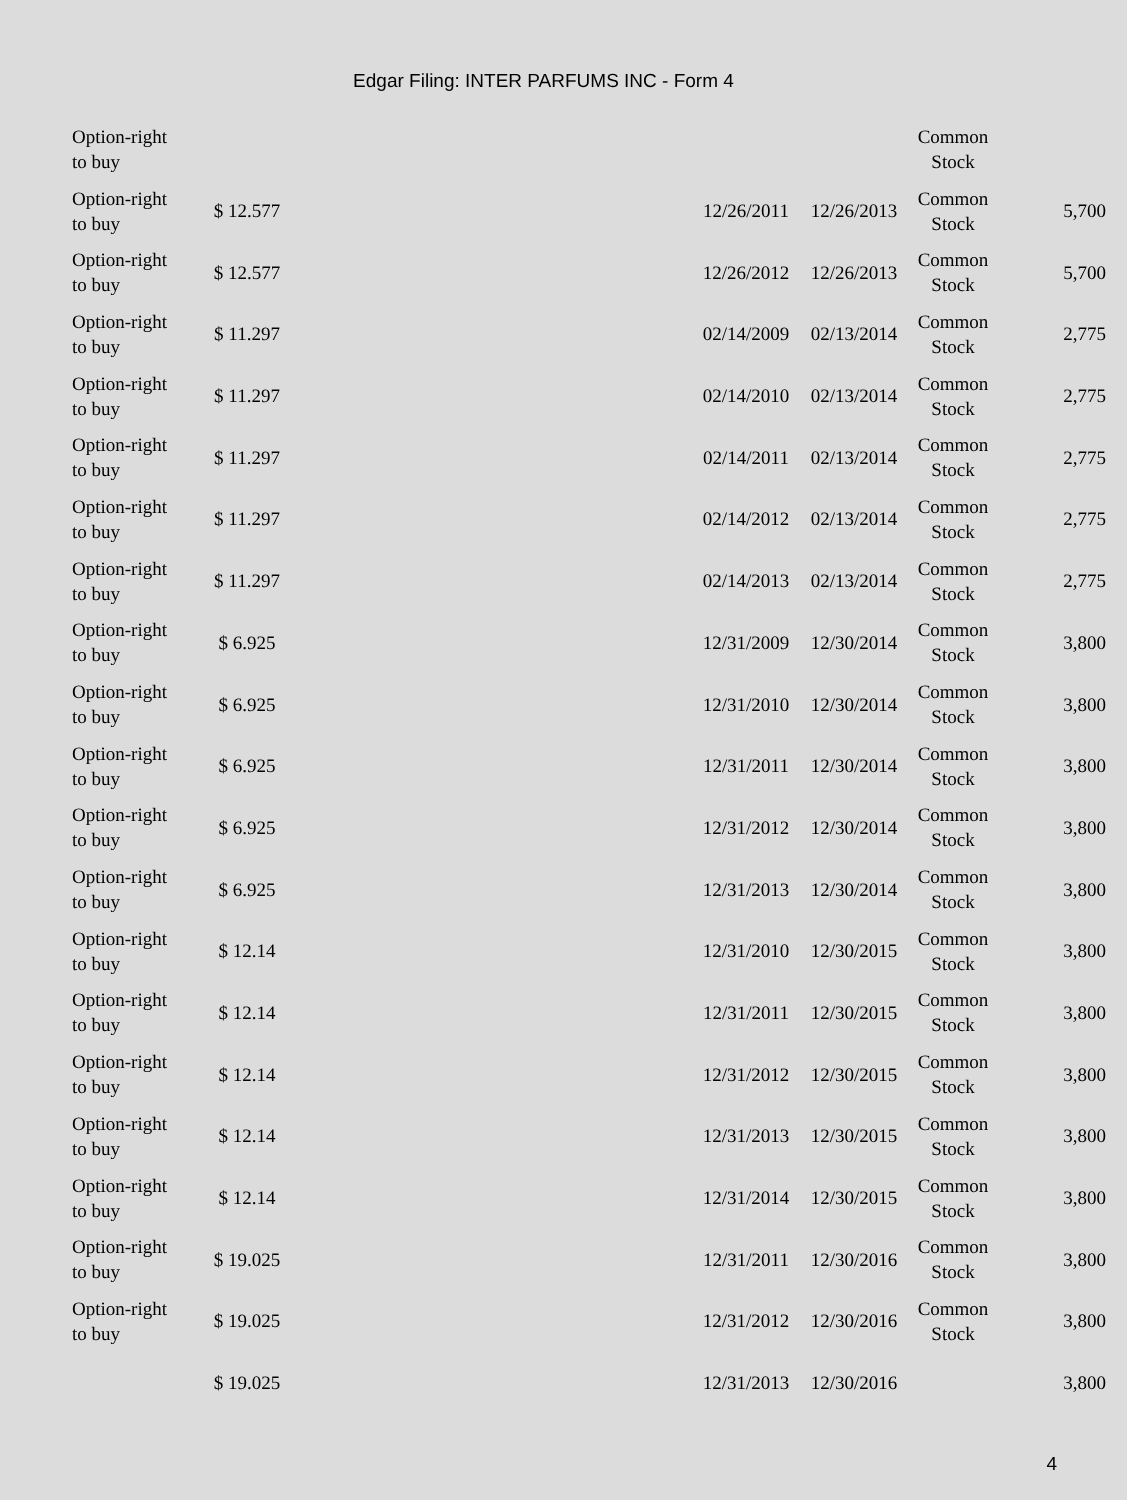Edgar Filing: INTER PARFUMS INC - Form 4
| Option-right to buy | | | | | Common Stock | |
| Option-right to buy | $ 12.577 | | 12/26/2011 | 12/26/2013 | Common Stock | 5,700 |
| Option-right to buy | $ 12.577 | | 12/26/2012 | 12/26/2013 | Common Stock | 5,700 |
| Option-right to buy | $ 11.297 | | 02/14/2009 | 02/13/2014 | Common Stock | 2,775 |
| Option-right to buy | $ 11.297 | | 02/14/2010 | 02/13/2014 | Common Stock | 2,775 |
| Option-right to buy | $ 11.297 | | 02/14/2011 | 02/13/2014 | Common Stock | 2,775 |
| Option-right to buy | $ 11.297 | | 02/14/2012 | 02/13/2014 | Common Stock | 2,775 |
| Option-right to buy | $ 11.297 | | 02/14/2013 | 02/13/2014 | Common Stock | 2,775 |
| Option-right to buy | $ 6.925 | | 12/31/2009 | 12/30/2014 | Common Stock | 3,800 |
| Option-right to buy | $ 6.925 | | 12/31/2010 | 12/30/2014 | Common Stock | 3,800 |
| Option-right to buy | $ 6.925 | | 12/31/2011 | 12/30/2014 | Common Stock | 3,800 |
| Option-right to buy | $ 6.925 | | 12/31/2012 | 12/30/2014 | Common Stock | 3,800 |
| Option-right to buy | $ 6.925 | | 12/31/2013 | 12/30/2014 | Common Stock | 3,800 |
| Option-right to buy | $ 12.14 | | 12/31/2010 | 12/30/2015 | Common Stock | 3,800 |
| Option-right to buy | $ 12.14 | | 12/31/2011 | 12/30/2015 | Common Stock | 3,800 |
| Option-right to buy | $ 12.14 | | 12/31/2012 | 12/30/2015 | Common Stock | 3,800 |
| Option-right to buy | $ 12.14 | | 12/31/2013 | 12/30/2015 | Common Stock | 3,800 |
| Option-right to buy | $ 12.14 | | 12/31/2014 | 12/30/2015 | Common Stock | 3,800 |
| Option-right to buy | $ 19.025 | | 12/31/2011 | 12/30/2016 | Common Stock | 3,800 |
| Option-right to buy | $ 19.025 | | 12/31/2012 | 12/30/2016 | Common Stock | 3,800 |
| | $ 19.025 | | 12/31/2013 | 12/30/2016 | | 3,800 |
4